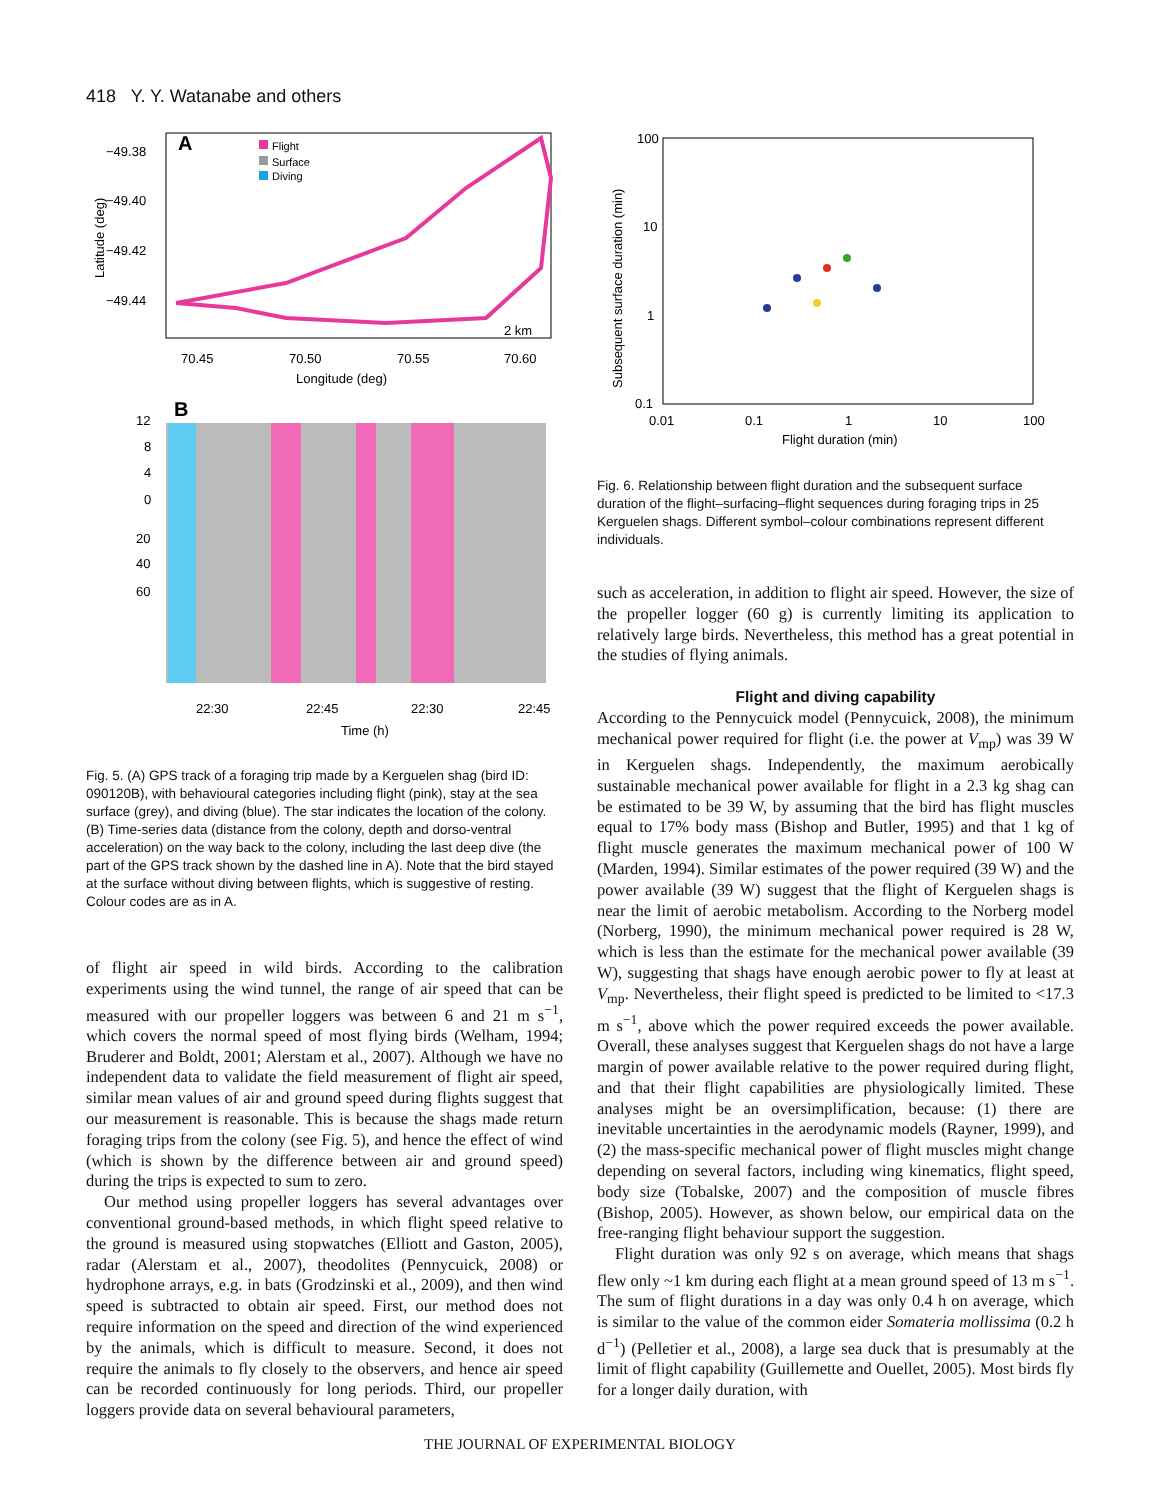418 Y. Y. Watanabe and others
A
Flight
Surface
Diving
−49.38
−49.40
−49.42
−49.44
70.45
70.50
70.55
70.60
Longitude (deg)
Latitude (deg)
2 km
B
12
8
4
0
20
40
60
22:30
22:45
22:30
22:45
Time (h)
Fig. 5. (A) GPS track of a foraging trip made by a Kerguelen shag (bird ID: 090120B), with behavioural categories including flight (pink), stay at the sea surface (grey), and diving (blue). The star indicates the location of the colony. (B) Time-series data (distance from the colony, depth and dorso-ventral acceleration) on the way back to the colony, including the last deep dive (the part of the GPS track shown by the dashed line in A). Note that the bird stayed at the surface without diving between flights, which is suggestive of resting. Colour codes are as in A.
100
10
1
0.1
0.01
0.1
1
10
100
Flight duration (min)
Subsequent surface duration (min)
Fig. 6. Relationship between flight duration and the subsequent surface duration of the flight–surfacing–flight sequences during foraging trips in 25 Kerguelen shags. Different symbol–colour combinations represent different individuals.
of flight air speed in wild birds. According to the calibration experiments using the wind tunnel, the range of air speed that can be measured with our propeller loggers was between 6 and 21 m s<sup>−1</sup>, which covers the normal speed of most flying birds (Welham, 1994; Bruderer and Boldt, 2001; Alerstam et al., 2007). Although we have no independent data to validate the field measurement of flight air speed, similar mean values of air and ground speed during flights suggest that our measurement is reasonable. This is because the shags made return foraging trips from the colony (see Fig. 5), and hence the effect of wind (which is shown by the difference between air and ground speed) during the trips is expected to sum to zero.
Our method using propeller loggers has several advantages over conventional ground-based methods, in which flight speed relative to the ground is measured using stopwatches (Elliott and Gaston, 2005), radar (Alerstam et al., 2007), theodolites (Pennycuick, 2008) or hydrophone arrays, e.g. in bats (Grodzinski et al., 2009), and then wind speed is subtracted to obtain air speed. First, our method does not require information on the speed and direction of the wind experienced by the animals, which is difficult to measure. Second, it does not require the animals to fly closely to the observers, and hence air speed can be recorded continuously for long periods. Third, our propeller loggers provide data on several behavioural parameters,
such as acceleration, in addition to flight air speed. However, the size of the propeller logger (60 g) is currently limiting its application to relatively large birds. Nevertheless, this method has a great potential in the studies of flying animals.
Flight and diving capability
According to the Pennycuick model (Pennycuick, 2008), the minimum mechanical power required for flight (i.e. the power at V<sub>mp</sub>) was 39 W in Kerguelen shags. Independently, the maximum aerobically sustainable mechanical power available for flight in a 2.3 kg shag can be estimated to be 39 W, by assuming that the bird has flight muscles equal to 17% body mass (Bishop and Butler, 1995) and that 1 kg of flight muscle generates the maximum mechanical power of 100 W (Marden, 1994). Similar estimates of the power required (39 W) and the power available (39 W) suggest that the flight of Kerguelen shags is near the limit of aerobic metabolism. According to the Norberg model (Norberg, 1990), the minimum mechanical power required is 28 W, which is less than the estimate for the mechanical power available (39 W), suggesting that shags have enough aerobic power to fly at least at V<sub>mp</sub>. Nevertheless, their flight speed is predicted to be limited to <17.3 m s<sup>−1</sup>, above which the power required exceeds the power available. Overall, these analyses suggest that Kerguelen shags do not have a large margin of power available relative to the power required during flight, and that their flight capabilities are physiologically limited. These analyses might be an oversimplification, because: (1) there are inevitable uncertainties in the aerodynamic models (Rayner, 1999), and (2) the mass-specific mechanical power of flight muscles might change depending on several factors, including wing kinematics, flight speed, body size (Tobalske, 2007) and the composition of muscle fibres (Bishop, 2005). However, as shown below, our empirical data on the free-ranging flight behaviour support the suggestion.
Flight duration was only 92 s on average, which means that shags flew only ~1 km during each flight at a mean ground speed of 13 m s<sup>−1</sup>. The sum of flight durations in a day was only 0.4 h on average, which is similar to the value of the common eider Somateria mollissima (0.2 h d<sup>−1</sup>) (Pelletier et al., 2008), a large sea duck that is presumably at the limit of flight capability (Guillemette and Ouellet, 2005). Most birds fly for a longer daily duration, with
THE JOURNAL OF EXPERIMENTAL BIOLOGY